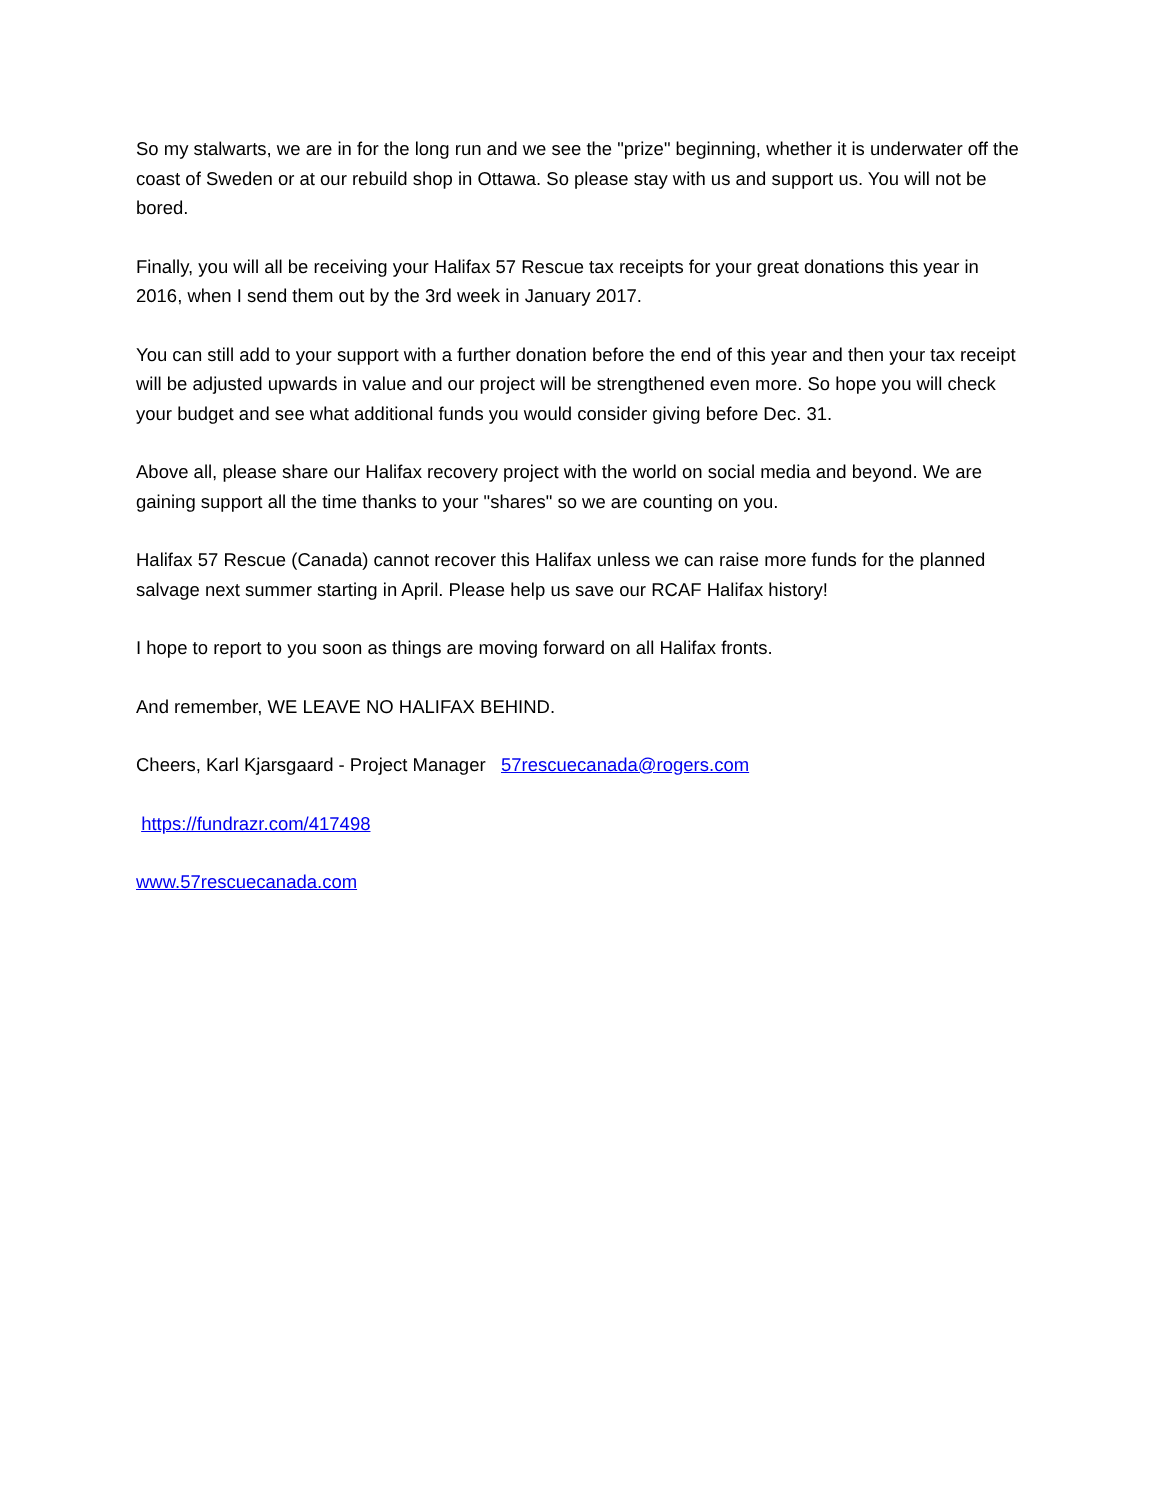So my stalwarts, we are in for the long run and we see the "prize" beginning, whether it is underwater off the coast of Sweden or at our rebuild shop in Ottawa. So please stay with us and support us. You will not be bored.
Finally, you will all be receiving your Halifax 57 Rescue tax receipts for your great donations this year in 2016, when I send them out by the 3rd week in January 2017.
You can still add to your support with a further donation before the end of this year and then your tax receipt will be adjusted upwards in value and our project will be strengthened even more. So hope you will check your budget and see what additional funds you would consider giving before Dec. 31.
Above all, please share our Halifax recovery project with the world on social media and beyond. We are gaining support all the time thanks to your "shares" so we are counting on you.
Halifax 57 Rescue (Canada) cannot recover this Halifax unless we can raise more funds for the planned salvage next summer starting in April. Please help us save our RCAF Halifax history!
I hope to report to you soon as things are moving forward on all Halifax fronts.
And remember, WE LEAVE NO HALIFAX BEHIND.
Cheers, Karl Kjarsgaard - Project Manager 57rescuecanada@rogers.com
https://fundrazr.com/417498
www.57rescuecanada.com